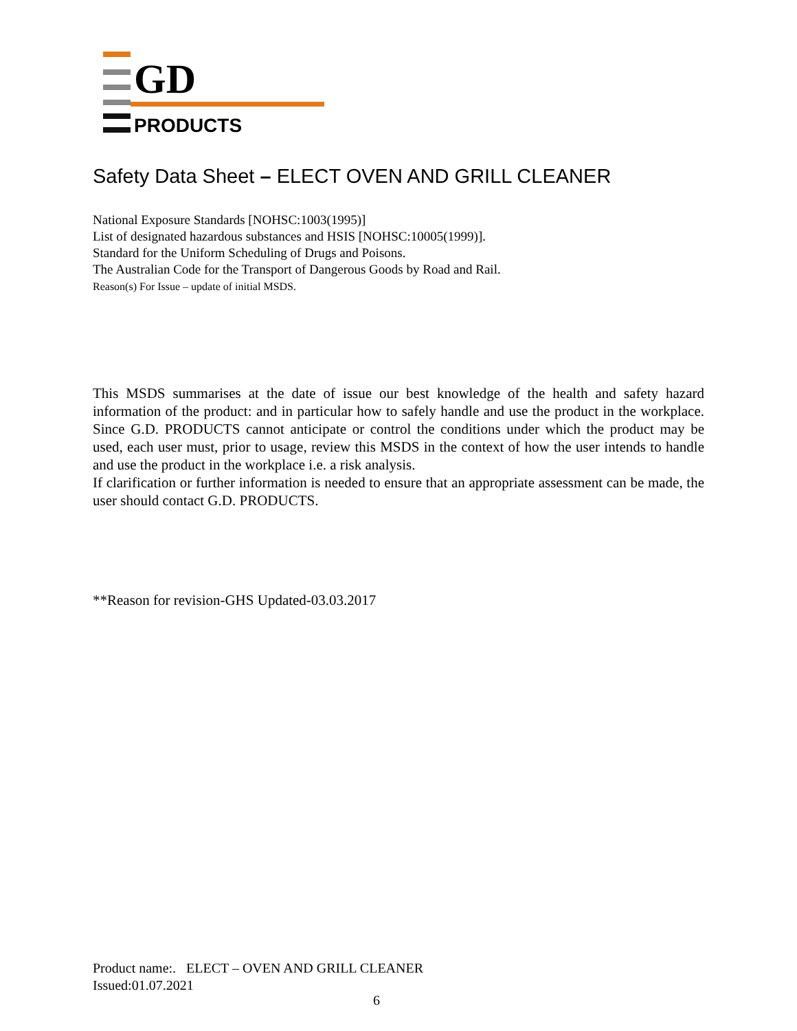GD
PRODUCTS
Safety Data Sheet – ELECT OVEN AND GRILL CLEANER
National Exposure Standards [NOHSC:1003(1995)]
List of designated hazardous substances and HSIS [NOHSC:10005(1999)].
Standard for the Uniform Scheduling of Drugs and Poisons.
The Australian Code for the Transport of Dangerous Goods by Road and Rail.
Reason(s) For Issue – update of initial MSDS.
This MSDS summarises at the date of issue our best knowledge of the health and safety hazard information of the product: and in particular how to safely handle and use the product in the workplace. Since G.D. PRODUCTS cannot anticipate or control the conditions under which the product may be used, each user must, prior to usage, review this MSDS in the context of how the user intends to handle and use the product in the workplace i.e. a risk analysis.
If clarification or further information is needed to ensure that an appropriate assessment can be made, the user should contact G.D. PRODUCTS.
**Reason for revision-GHS Updated-03.03.2017
Product name:. ELECT – OVEN AND GRILL CLEANER
Issued:01.07.2021
6